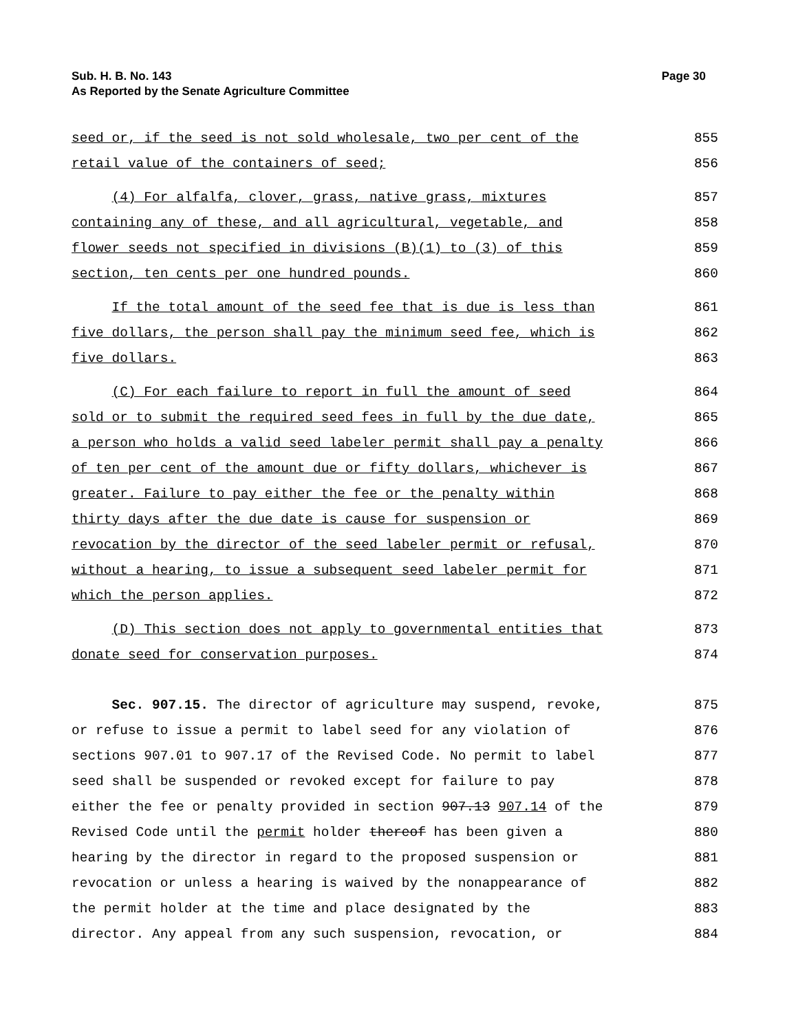Sub. H. B. No. 143
As Reported by the Senate Agriculture Committee
Page 30
seed or, if the seed is not sold wholesale, two per cent of the
855
retail value of the containers of seed;
856
(4) For alfalfa, clover, grass, native grass, mixtures
857
containing any of these, and all agricultural, vegetable, and
858
flower seeds not specified in divisions (B)(1) to (3) of this
859
section, ten cents per one hundred pounds.
860
If the total amount of the seed fee that is due is less than
861
five dollars, the person shall pay the minimum seed fee, which is
862
five dollars.
863
(C) For each failure to report in full the amount of seed
864
sold or to submit the required seed fees in full by the due date,
865
a person who holds a valid seed labeler permit shall pay a penalty
866
of ten per cent of the amount due or fifty dollars, whichever is
867
greater. Failure to pay either the fee or the penalty within
868
thirty days after the due date is cause for suspension or
869
revocation by the director of the seed labeler permit or refusal,
870
without a hearing, to issue a subsequent seed labeler permit for
871
which the person applies.
872
(D) This section does not apply to governmental entities that
873
donate seed for conservation purposes.
874
Sec. 907.15. The director of agriculture may suspend, revoke,
875
or refuse to issue a permit to label seed for any violation of
876
sections 907.01 to 907.17 of the Revised Code. No permit to label
877
seed shall be suspended or revoked except for failure to pay
878
either the fee or penalty provided in section 907.13 907.14 of the
879
Revised Code until the permit holder thereof has been given a
880
hearing by the director in regard to the proposed suspension or
881
revocation or unless a hearing is waived by the nonappearance of
882
the permit holder at the time and place designated by the
883
director. Any appeal from any such suspension, revocation, or
884